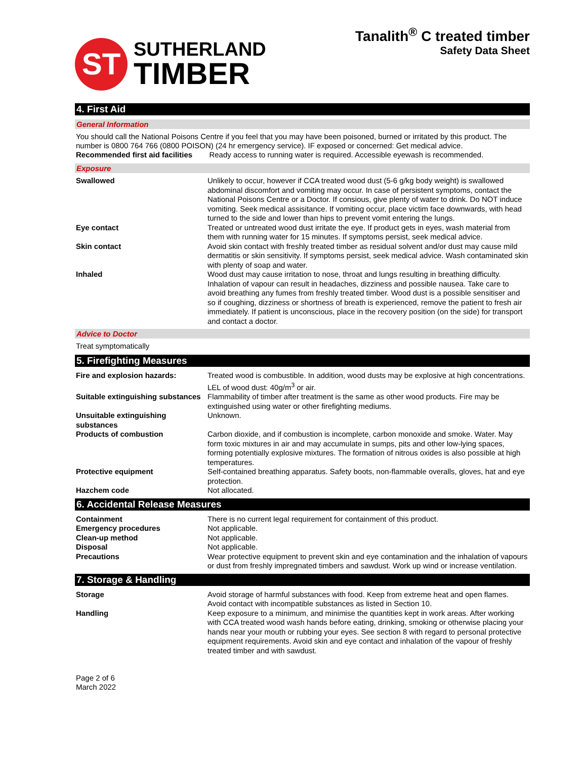ST
SUTHERLAND
TIMBER
Tanalith<sup>®</sup> C treated timber
Safety Data Sheet
4. First Aid
General Information
You should call the National Poisons Centre if you feel that you may have been poisoned, burned or irritated by this product. The number is 0800 764 766 (0800 POISON) (24 hr emergency service). IF exposed or concerned: Get medical advice.
Recommended first aid facilities Ready access to running water is required. Accessible eyewash is recommended.
Exposure
| Swallowed | Unlikely to occur, however if CCA treated wood dust (5-6 g/kg body weight) is swallowed abdominal discomfort and vomiting may occur. In case of persistent symptoms, contact the National Poisons Centre or a Doctor. If consious, give plenty of water to drink. Do NOT induce vomiting. Seek medical assisitance. If vomiting occur, place victim face downwards, with head turned to the side and lower than hips to prevent vomit entering the lungs. |
| Eye contact | Treated or untreated wood dust irritate the eye. If product gets in eyes, wash material from them with running water for 15 minutes. If symptoms persist, seek medical advice. |
| Skin contact | Avoid skin contact with freshly treated timber as residual solvent and/or dust may cause mild dermatitis or skin sensitivity. If symptoms persist, seek medical advice. Wash contaminated skin with plenty of soap and water. |
| Inhaled | Wood dust may cause irritation to nose, throat and lungs resulting in breathing difficulty. Inhalation of vapour can result in headaches, dizziness and possible nausea. Take care to avoid breathing any fumes from freshly treated timber. Wood dust is a possible sensitiser and so if coughing, dizziness or shortness of breath is experienced, remove the patient to fresh air immediately. If patient is unconscious, place in the recovery position (on the side) for transport and contact a doctor. |
Advice to Doctor
Treat symptomatically
5. Firefighting Measures
| Fire and explosion hazards: | Treated wood is combustible. In addition, wood dusts may be explosive at high concentrations. LEL of wood dust: 40g/m<sup>3</sup> or air. |
| Suitable extinguishing substances | Flammability of timber after treatment is the same as other wood products. Fire may be extinguished using water or other firefighting mediums. |
| Unsuitable extinguishing substances | Unknown. |
| Products of combustion | Carbon dioxide, and if combustion is incomplete, carbon monoxide and smoke. Water. May form toxic mixtures in air and may accumulate in sumps, pits and other low-lying spaces, forming potentially explosive mixtures. The formation of nitrous oxides is also possible at high temperatures. |
| Protective equipment | Self-contained breathing apparatus. Safety boots, non-flammable overalls, gloves, hat and eye protection. |
| Hazchem code | Not allocated. |
6. Accidental Release Measures
| Containment | There is no current legal requirement for containment of this product. |
| Emergency procedures | Not applicable. |
| Clean-up method | Not applicable. |
| Disposal | Not applicable. |
| Precautions | Wear protective equipment to prevent skin and eye contamination and the inhalation of vapours or dust from freshly impregnated timbers and sawdust. Work up wind or increase ventilation. |
7. Storage & Handling
| Storage | Avoid storage of harmful substances with food. Keep from extreme heat and open flames. Avoid contact with incompatible substances as listed in Section 10. |
| Handling | Keep exposure to a minimum, and minimise the quantities kept in work areas. After working with CCA treated wood wash hands before eating, drinking, smoking or otherwise placing your hands near your mouth or rubbing your eyes. See section 8 with regard to personal protective equipment requirements. Avoid skin and eye contact and inhalation of the vapour of freshly treated timber and with sawdust. |
Page 2 of 6
March 2022